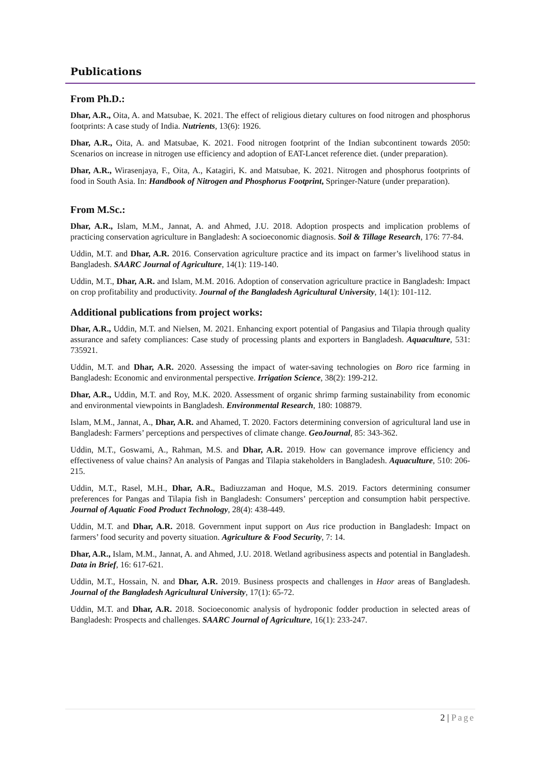Publications
From Ph.D.:
Dhar, A.R., Oita, A. and Matsubae, K. 2021. The effect of religious dietary cultures on food nitrogen and phosphorus footprints: A case study of India. Nutrients, 13(6): 1926.
Dhar, A.R., Oita, A. and Matsubae, K. 2021. Food nitrogen footprint of the Indian subcontinent towards 2050: Scenarios on increase in nitrogen use efficiency and adoption of EAT-Lancet reference diet. (under preparation).
Dhar, A.R., Wirasenjaya, F., Oita, A., Katagiri, K. and Matsubae, K. 2021. Nitrogen and phosphorus footprints of food in South Asia. In: Handbook of Nitrogen and Phosphorus Footprint, Springer-Nature (under preparation).
From M.Sc.:
Dhar, A.R., Islam, M.M., Jannat, A. and Ahmed, J.U. 2018. Adoption prospects and implication problems of practicing conservation agriculture in Bangladesh: A socioeconomic diagnosis. Soil & Tillage Research, 176: 77-84.
Uddin, M.T. and Dhar, A.R. 2016. Conservation agriculture practice and its impact on farmer’s livelihood status in Bangladesh. SAARC Journal of Agriculture, 14(1): 119-140.
Uddin, M.T., Dhar, A.R. and Islam, M.M. 2016. Adoption of conservation agriculture practice in Bangladesh: Impact on crop profitability and productivity. Journal of the Bangladesh Agricultural University, 14(1): 101-112.
Additional publications from project works:
Dhar, A.R., Uddin, M.T. and Nielsen, M. 2021. Enhancing export potential of Pangasius and Tilapia through quality assurance and safety compliances: Case study of processing plants and exporters in Bangladesh. Aquaculture, 531: 735921.
Uddin, M.T. and Dhar, A.R. 2020. Assessing the impact of water-saving technologies on Boro rice farming in Bangladesh: Economic and environmental perspective. Irrigation Science, 38(2): 199-212.
Dhar, A.R., Uddin, M.T. and Roy, M.K. 2020. Assessment of organic shrimp farming sustainability from economic and environmental viewpoints in Bangladesh. Environmental Research, 180: 108879.
Islam, M.M., Jannat, A., Dhar, A.R. and Ahamed, T. 2020. Factors determining conversion of agricultural land use in Bangladesh: Farmers’ perceptions and perspectives of climate change. GeoJournal, 85: 343-362.
Uddin, M.T., Goswami, A., Rahman, M.S. and Dhar, A.R. 2019. How can governance improve efficiency and effectiveness of value chains? An analysis of Pangas and Tilapia stakeholders in Bangladesh. Aquaculture, 510: 206-215.
Uddin, M.T., Rasel, M.H., Dhar, A.R., Badiuzzaman and Hoque, M.S. 2019. Factors determining consumer preferences for Pangas and Tilapia fish in Bangladesh: Consumers’ perception and consumption habit perspective. Journal of Aquatic Food Product Technology, 28(4): 438-449.
Uddin, M.T. and Dhar, A.R. 2018. Government input support on Aus rice production in Bangladesh: Impact on farmers’ food security and poverty situation. Agriculture & Food Security, 7: 14.
Dhar, A.R., Islam, M.M., Jannat, A. and Ahmed, J.U. 2018. Wetland agribusiness aspects and potential in Bangladesh. Data in Brief, 16: 617-621.
Uddin, M.T., Hossain, N. and Dhar, A.R. 2019. Business prospects and challenges in Haor areas of Bangladesh. Journal of the Bangladesh Agricultural University, 17(1): 65-72.
Uddin, M.T. and Dhar, A.R. 2018. Socioeconomic analysis of hydroponic fodder production in selected areas of Bangladesh: Prospects and challenges. SAARC Journal of Agriculture, 16(1): 233-247.
2 | Page